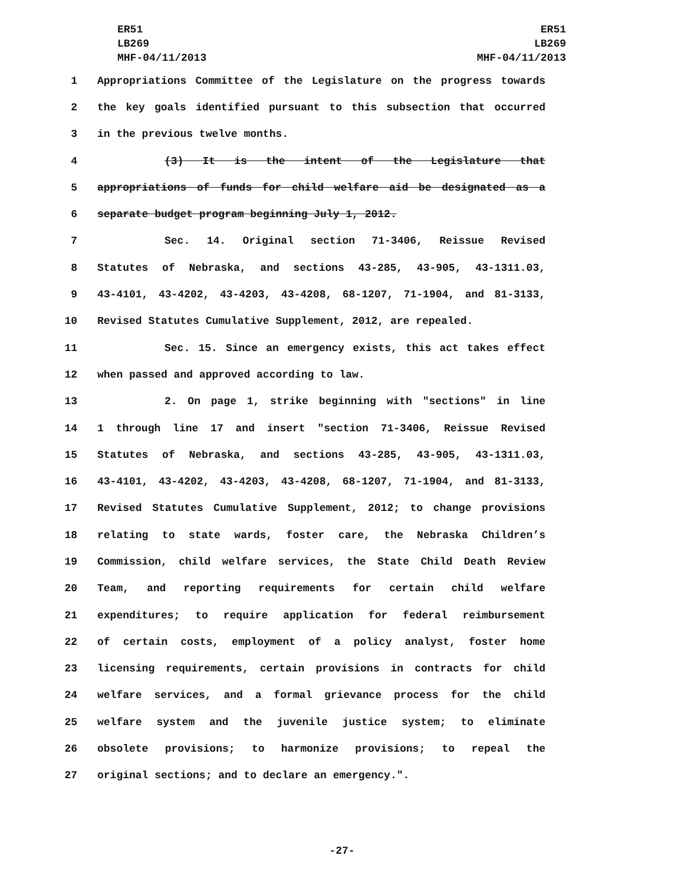ER51
LB269
MHF-04/11/2013
ER51
LB269
MHF-04/11/2013
1 Appropriations Committee of the Legislature on the progress towards
2 the key goals identified pursuant to this subsection that occurred
3 in the previous twelve months.
4 (3) It is the intent of the Legislature that
5 appropriations of funds for child welfare aid be designated as a
6 separate budget program beginning July 1, 2012.
7 Sec. 14. Original section 71-3406, Reissue Revised
8 Statutes of Nebraska, and sections 43-285, 43-905, 43-1311.03,
9 43-4101, 43-4202, 43-4203, 43-4208, 68-1207, 71-1904, and 81-3133,
10 Revised Statutes Cumulative Supplement, 2012, are repealed.
11 Sec. 15. Since an emergency exists, this act takes effect
12 when passed and approved according to law.
13 2. On page 1, strike beginning with "sections" in line
14 1 through line 17 and insert "section 71-3406, Reissue Revised
15 Statutes of Nebraska, and sections 43-285, 43-905, 43-1311.03,
16 43-4101, 43-4202, 43-4203, 43-4208, 68-1207, 71-1904, and 81-3133,
17 Revised Statutes Cumulative Supplement, 2012; to change provisions
18 relating to state wards, foster care, the Nebraska Children’s
19 Commission, child welfare services, the State Child Death Review
20 Team, and reporting requirements for certain child welfare
21 expenditures; to require application for federal reimbursement
22 of certain costs, employment of a policy analyst, foster home
23 licensing requirements, certain provisions in contracts for child
24 welfare services, and a formal grievance process for the child
25 welfare system and the juvenile justice system; to eliminate
26 obsolete provisions; to harmonize provisions; to repeal the
27 original sections; and to declare an emergency.".
-27-